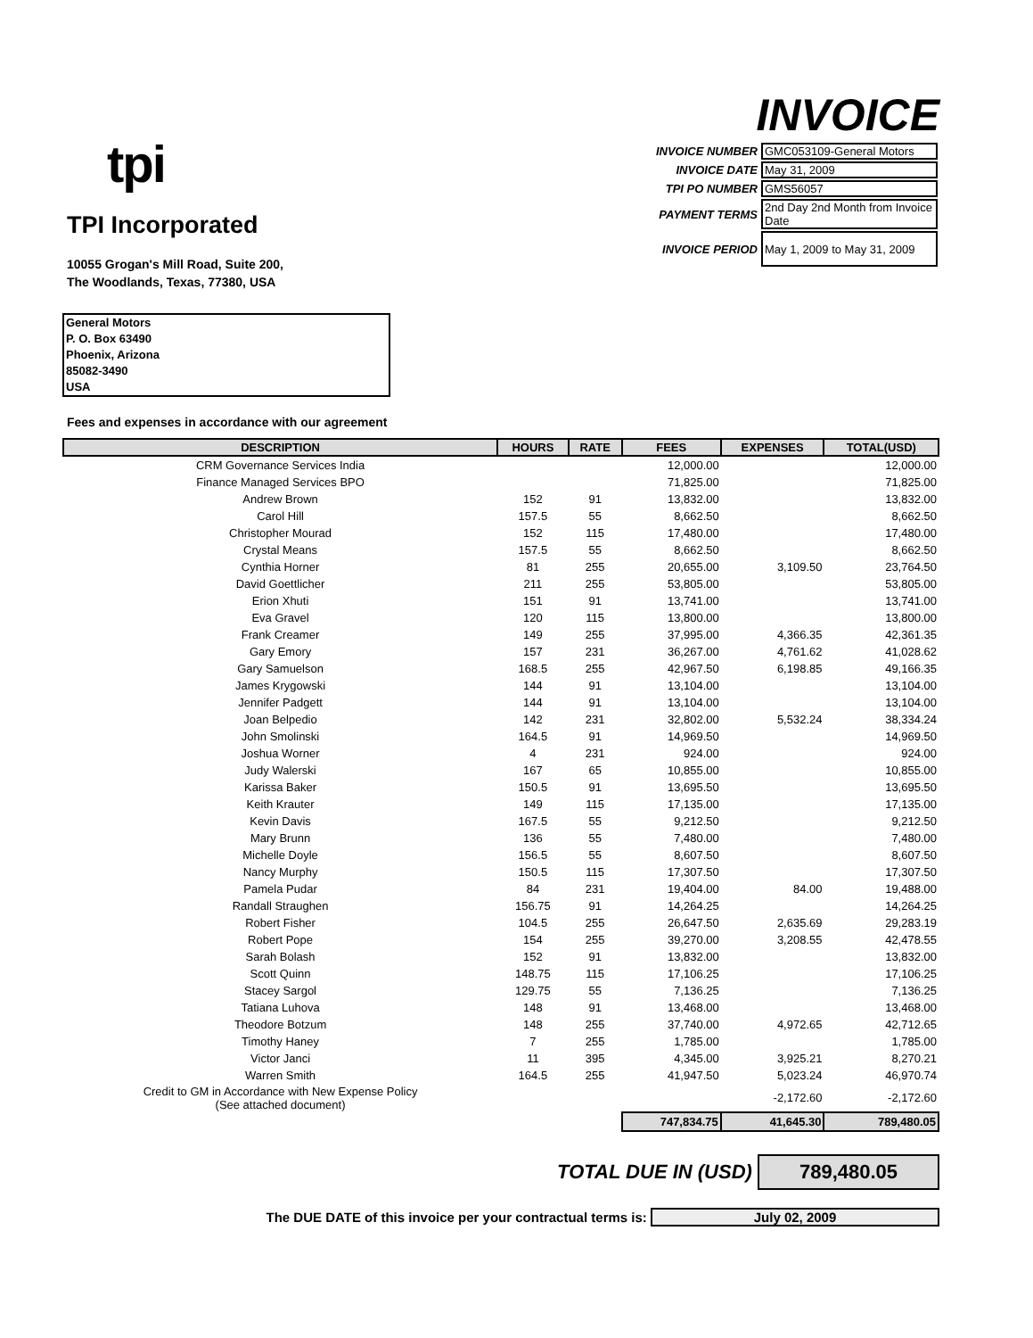tpi
TPI Incorporated
10055 Grogan's Mill Road, Suite 200,
The Woodlands, Texas, 77380, USA
INVOICE
| INVOICE NUMBER | GMC053109-General Motors |
| INVOICE DATE | May 31, 2009 |
| TPI PO NUMBER | GMS56057 |
| PAYMENT TERMS | 2nd Day 2nd Month from Invoice Date |
| INVOICE PERIOD | May 1, 2009 to May 31, 2009 |
General Motors
P. O. Box 63490
Phoenix, Arizona
85082-3490
USA
Fees and expenses in accordance with our agreement
| DESCRIPTION | HOURS | RATE | FEES | EXPENSES | TOTAL(USD) |
| --- | --- | --- | --- | --- | --- |
| CRM Governance Services India | | | 12,000.00 | | 12,000.00 |
| Finance Managed Services BPO | | | 71,825.00 | | 71,825.00 |
| Andrew Brown | 152 | 91 | 13,832.00 | | 13,832.00 |
| Carol Hill | 157.5 | 55 | 8,662.50 | | 8,662.50 |
| Christopher Mourad | 152 | 115 | 17,480.00 | | 17,480.00 |
| Crystal Means | 157.5 | 55 | 8,662.50 | | 8,662.50 |
| Cynthia Horner | 81 | 255 | 20,655.00 | 3,109.50 | 23,764.50 |
| David Goettlicher | 211 | 255 | 53,805.00 | | 53,805.00 |
| Erion Xhuti | 151 | 91 | 13,741.00 | | 13,741.00 |
| Eva Gravel | 120 | 115 | 13,800.00 | | 13,800.00 |
| Frank Creamer | 149 | 255 | 37,995.00 | 4,366.35 | 42,361.35 |
| Gary Emory | 157 | 231 | 36,267.00 | 4,761.62 | 41,028.62 |
| Gary Samuelson | 168.5 | 255 | 42,967.50 | 6,198.85 | 49,166.35 |
| James Krygowski | 144 | 91 | 13,104.00 | | 13,104.00 |
| Jennifer Padgett | 144 | 91 | 13,104.00 | | 13,104.00 |
| Joan Belpedio | 142 | 231 | 32,802.00 | 5,532.24 | 38,334.24 |
| John Smolinski | 164.5 | 91 | 14,969.50 | | 14,969.50 |
| Joshua Worner | 4 | 231 | 924.00 | | 924.00 |
| Judy Walerski | 167 | 65 | 10,855.00 | | 10,855.00 |
| Karissa Baker | 150.5 | 91 | 13,695.50 | | 13,695.50 |
| Keith Krauter | 149 | 115 | 17,135.00 | | 17,135.00 |
| Kevin Davis | 167.5 | 55 | 9,212.50 | | 9,212.50 |
| Mary Brunn | 136 | 55 | 7,480.00 | | 7,480.00 |
| Michelle Doyle | 156.5 | 55 | 8,607.50 | | 8,607.50 |
| Nancy Murphy | 150.5 | 115 | 17,307.50 | | 17,307.50 |
| Pamela Pudar | 84 | 231 | 19,404.00 | 84.00 | 19,488.00 |
| Randall Straughen | 156.75 | 91 | 14,264.25 | | 14,264.25 |
| Robert Fisher | 104.5 | 255 | 26,647.50 | 2,635.69 | 29,283.19 |
| Robert Pope | 154 | 255 | 39,270.00 | 3,208.55 | 42,478.55 |
| Sarah Bolash | 152 | 91 | 13,832.00 | | 13,832.00 |
| Scott Quinn | 148.75 | 115 | 17,106.25 | | 17,106.25 |
| Stacey Sargol | 129.75 | 55 | 7,136.25 | | 7,136.25 |
| Tatiana Luhova | 148 | 91 | 13,468.00 | | 13,468.00 |
| Theodore Botzum | 148 | 255 | 37,740.00 | 4,972.65 | 42,712.65 |
| Timothy Haney | 7 | 255 | 1,785.00 | | 1,785.00 |
| Victor Janci | 11 | 395 | 4,345.00 | 3,925.21 | 8,270.21 |
| Warren Smith | 164.5 | 255 | 41,947.50 | 5,023.24 | 46,970.74 |
| Credit to GM in Accordance with New Expense Policy (See attached document) | | | | -2,172.60 | -2,172.60 |
| | | | 747,834.75 | 41,645.30 | 789,480.05 |
TOTAL DUE IN (USD) 789,480.05
The DUE DATE of this invoice per your contractual terms is: July 02, 2009